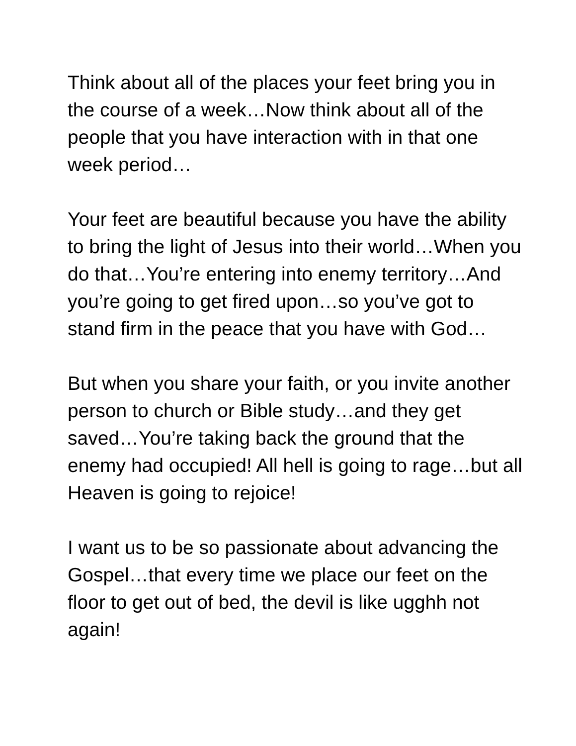Think about all of the places your feet bring you in the course of a week…Now think about all of the people that you have interaction with in that one week period…
Your feet are beautiful because you have the ability to bring the light of Jesus into their world…When you do that…You’re entering into enemy territory…And you’re going to get fired upon…so you’ve got to stand firm in the peace that you have with God…
But when you share your faith, or you invite another person to church or Bible study…and they get saved…You’re taking back the ground that the enemy had occupied! All hell is going to rage…but all Heaven is going to rejoice!
I want us to be so passionate about advancing the Gospel…that every time we place our feet on the floor to get out of bed, the devil is like ugghh not again!